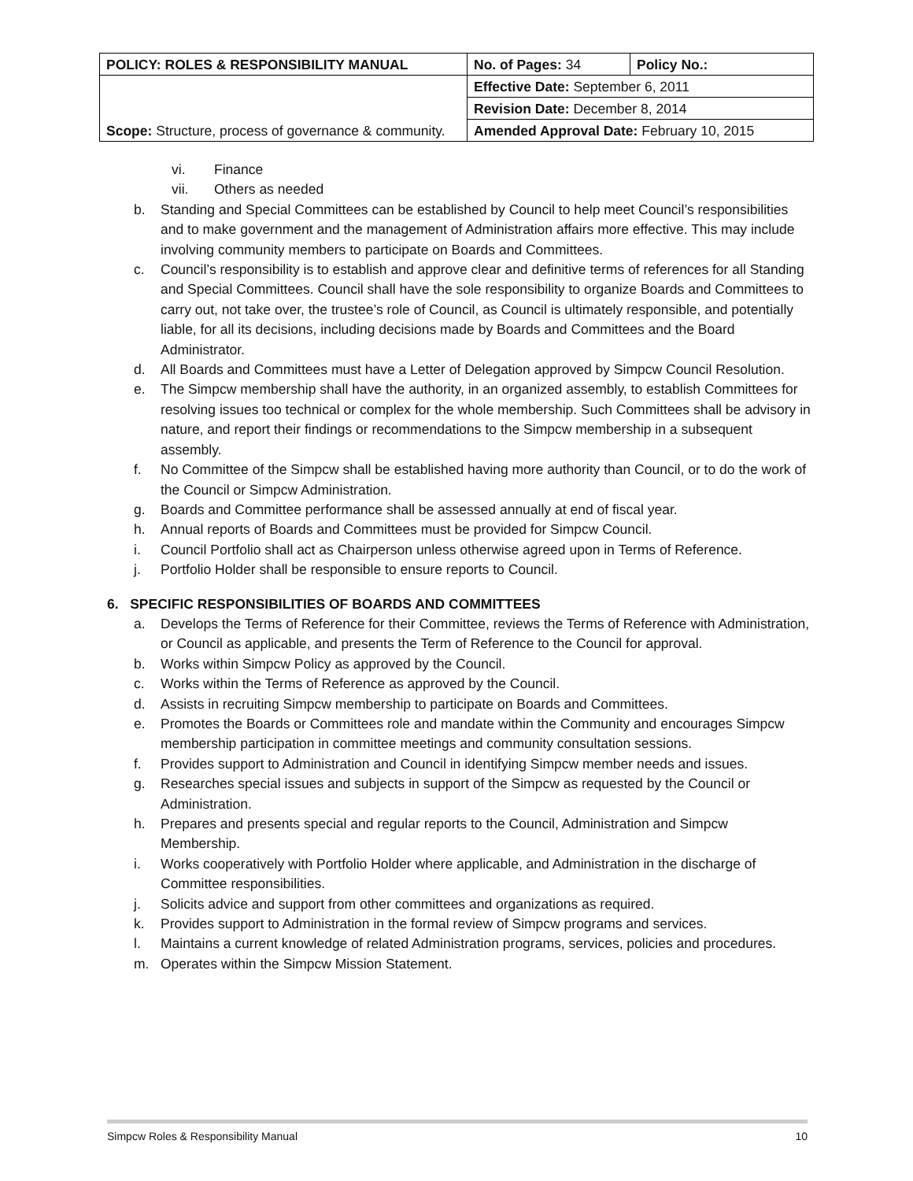| POLICY: ROLES & RESPONSIBILITY MANUAL | No. of Pages: 34 | Policy No.: |
| Scope: Structure, process of governance & community. | Effective Date: September 6, 2011 | |
| | Revision Date: December 8, 2014 | |
| | Amended Approval Date: February 10, 2015 | |
vi. Finance
vii. Others as needed
b. Standing and Special Committees can be established by Council to help meet Council’s responsibilities and to make government and the management of Administration affairs more effective. This may include involving community members to participate on Boards and Committees.
c. Council’s responsibility is to establish and approve clear and definitive terms of references for all Standing and Special Committees. Council shall have the sole responsibility to organize Boards and Committees to carry out, not take over, the trustee’s role of Council, as Council is ultimately responsible, and potentially liable, for all its decisions, including decisions made by Boards and Committees and the Board Administrator.
d. All Boards and Committees must have a Letter of Delegation approved by Simpcw Council Resolution.
e. The Simpcw membership shall have the authority, in an organized assembly, to establish Committees for resolving issues too technical or complex for the whole membership. Such Committees shall be advisory in nature, and report their findings or recommendations to the Simpcw membership in a subsequent assembly.
f. No Committee of the Simpcw shall be established having more authority than Council, or to do the work of the Council or Simpcw Administration.
g. Boards and Committee performance shall be assessed annually at end of fiscal year.
h. Annual reports of Boards and Committees must be provided for Simpcw Council.
i. Council Portfolio shall act as Chairperson unless otherwise agreed upon in Terms of Reference.
j. Portfolio Holder shall be responsible to ensure reports to Council.
6. SPECIFIC RESPONSIBILITIES OF BOARDS AND COMMITTEES
a. Develops the Terms of Reference for their Committee, reviews the Terms of Reference with Administration, or Council as applicable, and presents the Term of Reference to the Council for approval.
b. Works within Simpcw Policy as approved by the Council.
c. Works within the Terms of Reference as approved by the Council.
d. Assists in recruiting Simpcw membership to participate on Boards and Committees.
e. Promotes the Boards or Committees role and mandate within the Community and encourages Simpcw membership participation in committee meetings and community consultation sessions.
f. Provides support to Administration and Council in identifying Simpcw member needs and issues.
g. Researches special issues and subjects in support of the Simpcw as requested by the Council or Administration.
h. Prepares and presents special and regular reports to the Council, Administration and Simpcw Membership.
i. Works cooperatively with Portfolio Holder where applicable, and Administration in the discharge of Committee responsibilities.
j. Solicits advice and support from other committees and organizations as required.
k. Provides support to Administration in the formal review of Simpcw programs and services.
l. Maintains a current knowledge of related Administration programs, services, policies and procedures.
m. Operates within the Simpcw Mission Statement.
Simpcw Roles & Responsibility Manual 10